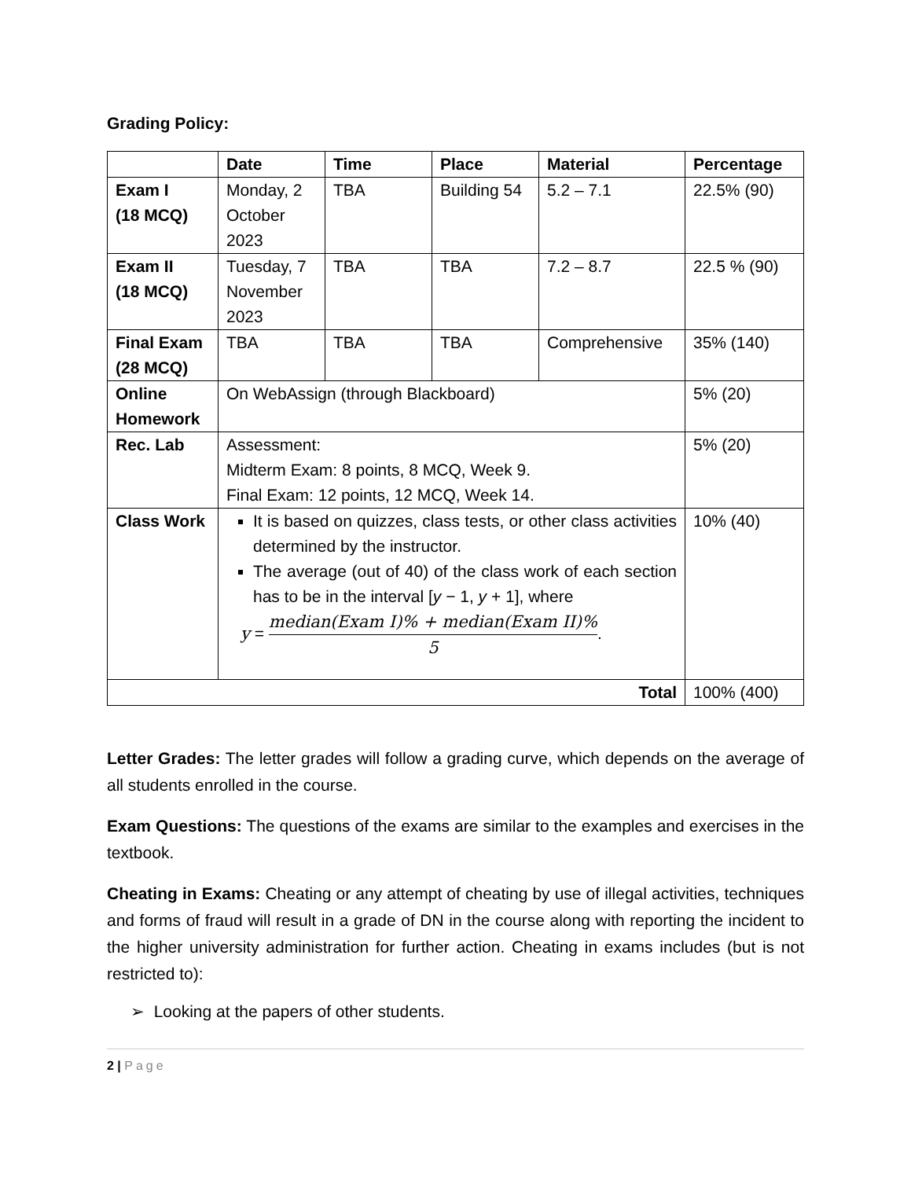Grading Policy:
| | Date | Time | Place | Material | Percentage |
| --- | --- | --- | --- | --- | --- |
| Exam I (18 MCQ) | Monday, 2 October 2023 | TBA | Building 54 | 5.2 – 7.1 | 22.5% (90) |
| Exam II (18 MCQ) | Tuesday, 7 November 2023 | TBA | TBA | 7.2 – 8.7 | 22.5 % (90) |
| Final Exam (28 MCQ) | TBA | TBA | TBA | Comprehensive | 35% (140) |
| Online Homework | On WebAssign (through Blackboard) | | | | 5% (20) |
| Rec. Lab | Assessment: Midterm Exam: 8 points, 8 MCQ, Week 9. Final Exam: 12 points, 12 MCQ, Week 14. | | | | 5% (20) |
| Class Work | It is based on quizzes, class tests, or other class activities determined by the instructor. The average (out of 40) of the class work of each section has to be in the interval [ y − 1, y + 1], where y = median(Exam I)% + median(Exam II)% 5 . | | | | 10% (40) |
| Total | | | | | 100% (400) |
Letter Grades: The letter grades will follow a grading curve, which depends on the average of all students enrolled in the course.
Exam Questions: The questions of the exams are similar to the examples and exercises in the textbook.
Cheating in Exams: Cheating or any attempt of cheating by use of illegal activities, techniques and forms of fraud will result in a grade of DN in the course along with reporting the incident to the higher university administration for further action. Cheating in exams includes (but is not restricted to):
➢ Looking at the papers of other students.
2 | Page